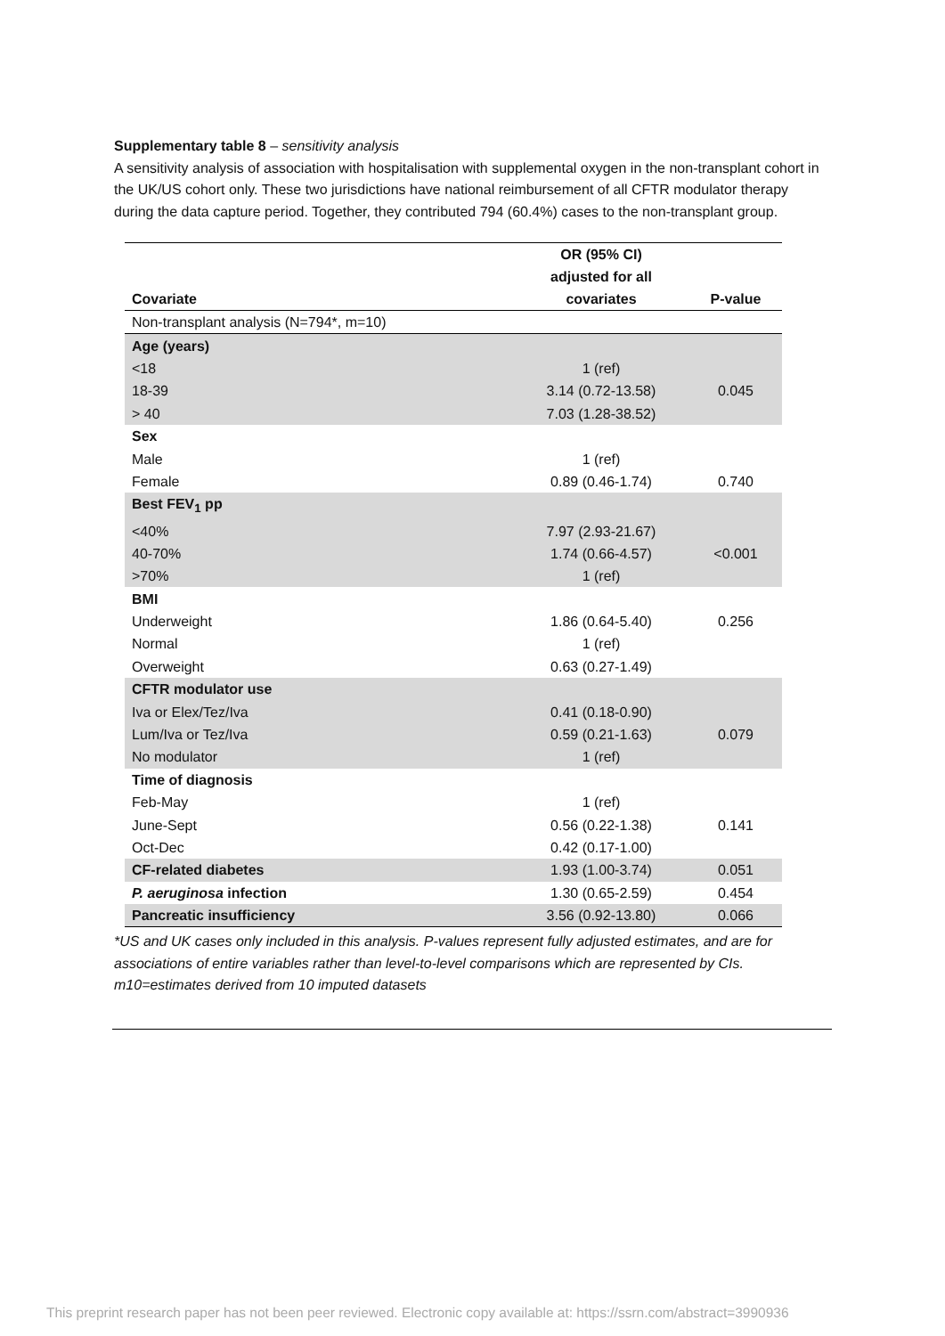Supplementary table 8 – sensitivity analysis
A sensitivity analysis of association with hospitalisation with supplemental oxygen in the non-transplant cohort in the UK/US cohort only. These two jurisdictions have national reimbursement of all CFTR modulator therapy during the data capture period. Together, they contributed 794 (60.4%) cases to the non-transplant group.
| Covariate | OR (95% CI) adjusted for all covariates | P-value |
| --- | --- | --- |
| Non-transplant analysis (N=794*, m=10) | | |
| Age (years) | | |
| <18 | 1 (ref) | |
| 18-39 | 3.14 (0.72-13.58) | 0.045 |
| > 40 | 7.03 (1.28-38.52) | |
| Sex | | |
| Male | 1 (ref) | |
| Female | 0.89 (0.46-1.74) | 0.740 |
| Best FEV<sub>1</sub> pp | | |
| <40% | 7.97 (2.93-21.67) | |
| 40-70% | 1.74 (0.66-4.57) | <0.001 |
| >70% | 1 (ref) | |
| BMI | | |
| Underweight | 1.86 (0.64-5.40) | 0.256 |
| Normal | 1 (ref) | |
| Overweight | 0.63 (0.27-1.49) | |
| CFTR modulator use | | |
| Iva or Elex/Tez/Iva | 0.41 (0.18-0.90) | |
| Lum/Iva or Tez/Iva | 0.59 (0.21-1.63) | 0.079 |
| No modulator | 1 (ref) | |
| Time of diagnosis | | |
| Feb-May | 1 (ref) | |
| June-Sept | 0.56 (0.22-1.38) | 0.141 |
| Oct-Dec | 0.42 (0.17-1.00) | |
| CF-related diabetes | 1.93 (1.00-3.74) | 0.051 |
| P. aeruginosa infection | 1.30 (0.65-2.59) | 0.454 |
| Pancreatic insufficiency | 3.56 (0.92-13.80) | 0.066 |
*US and UK cases only included in this analysis. P-values represent fully adjusted estimates, and are for associations of entire variables rather than level-to-level comparisons which are represented by CIs.
m10=estimates derived from 10 imputed datasets
This preprint research paper has not been peer reviewed. Electronic copy available at: https://ssrn.com/abstract=3990936